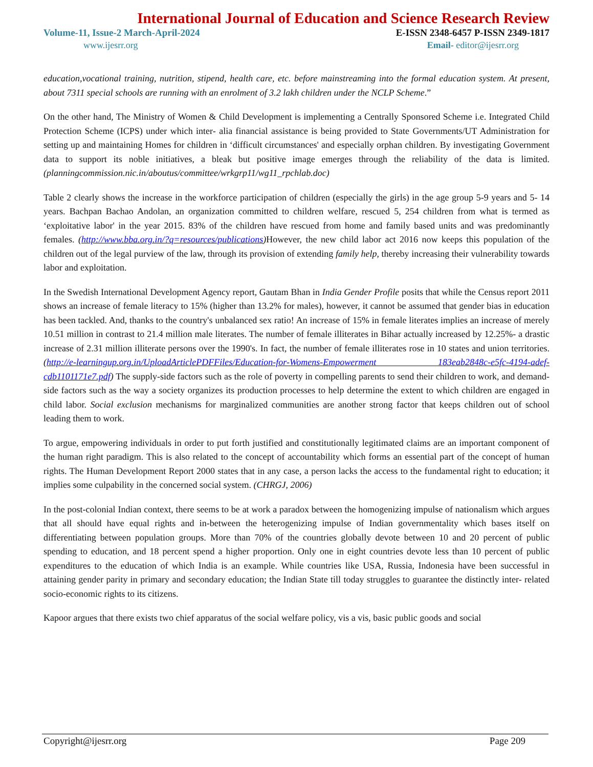International Journal of Education and Science Research Review
Volume-11, Issue-2 March-April-2024 E-ISSN 2348-6457 P-ISSN 2349-1817
www.ijesrr.org Email- editor@ijesrr.org
education,vocational training, nutrition, stipend, health care, etc. before mainstreaming into the formal education system. At present, about 7311 special schools are running with an enrolment of 3.2 lakh children under the NCLP Scheme.”
On the other hand, The Ministry of Women & Child Development is implementing a Centrally Sponsored Scheme i.e. Integrated Child Protection Scheme (ICPS) under which inter- alia financial assistance is being provided to State Governments/UT Administration for setting up and maintaining Homes for children in ‘difficult circumstances' and especially orphan children. By investigating Government data to support its noble initiatives, a bleak but positive image emerges through the reliability of the data is limited. (planningcommission.nic.in/aboutus/committee/wrkgrp11/wg11_rpchlab.doc)
Table 2 clearly shows the increase in the workforce participation of children (especially the girls) in the age group 5-9 years and 5- 14 years. Bachpan Bachao Andolan, an organization committed to children welfare, rescued 5, 254 children from what is termed as ‘exploitative labor' in the year 2015. 83% of the children have rescued from home and family based units and was predominantly females. (http://www.bba.org.in/?q=resources/publications) However, the new child labor act 2016 now keeps this population of the children out of the legal purview of the law, through its provision of extending family help, thereby increasing their vulnerability towards labor and exploitation.
In the Swedish International Development Agency report, Gautam Bhan in India Gender Profile posits that while the Census report 2011 shows an increase of female literacy to 15% (higher than 13.2% for males), however, it cannot be assumed that gender bias in education has been tackled. And, thanks to the country's unbalanced sex ratio! An increase of 15% in female literates implies an increase of merely 10.51 million in contrast to 21.4 million male literates. The number of female illiterates in Bihar actually increased by 12.25%- a drastic increase of 2.31 million illiterate persons over the 1990's. In fact, the number of female illiterates rose in 10 states and union territories. (http://e-learningup.org.in/UploadArticlePDFFiles/Education-for-Womens-Empowerment 183eab2848c-e5fc-4194-adef-cdb1101171e7.pdf) The supply-side factors such as the role of poverty in compelling parents to send their children to work, and demand-side factors such as the way a society organizes its production processes to help determine the extent to which children are engaged in child labor. Social exclusion mechanisms for marginalized communities are another strong factor that keeps children out of school leading them to work.
To argue, empowering individuals in order to put forth justified and constitutionally legitimated claims are an important component of the human right paradigm. This is also related to the concept of accountability which forms an essential part of the concept of human rights. The Human Development Report 2000 states that in any case, a person lacks the access to the fundamental right to education; it implies some culpability in the concerned social system. (CHRGJ, 2006)
In the post-colonial Indian context, there seems to be at work a paradox between the homogenizing impulse of nationalism which argues that all should have equal rights and in-between the heterogenizing impulse of Indian governmentality which bases itself on differentiating between population groups. More than 70% of the countries globally devote between 10 and 20 percent of public spending to education, and 18 percent spend a higher proportion. Only one in eight countries devote less than 10 percent of public expenditures to the education of which India is an example. While countries like USA, Russia, Indonesia have been successful in attaining gender parity in primary and secondary education; the Indian State till today struggles to guarantee the distinctly inter- related socio-economic rights to its citizens.
Kapoor argues that there exists two chief apparatus of the social welfare policy, vis a vis, basic public goods and social
Copyright@ijesrr.org Page 209